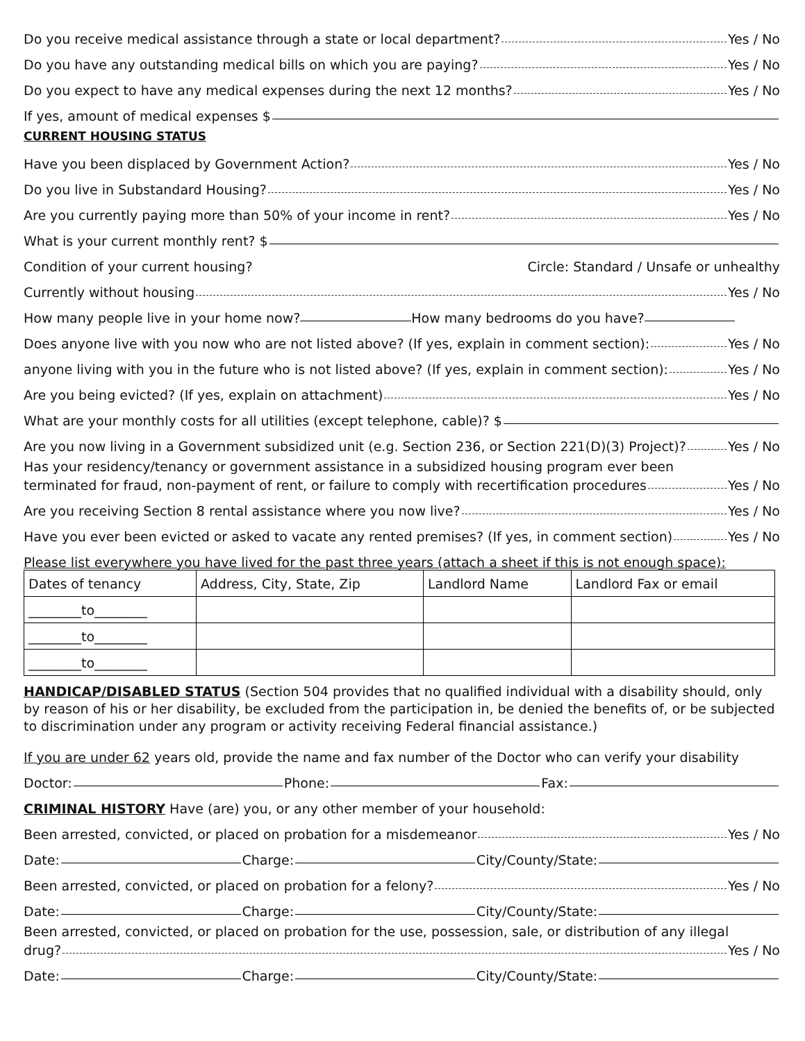Do you receive medical assistance through a state or local department? Yes / No
Do you have any outstanding medical bills on which you are paying? Yes / No
Do you expect to have any medical expenses during the next 12 months? Yes / No
If yes, amount of medical expenses $
CURRENT HOUSING STATUS
Have you been displaced by Government Action? Yes / No
Do you live in Substandard Housing? Yes / No
Are you currently paying more than 50% of your income in rent? Yes / No
What is your current monthly rent? $
Condition of your current housing? Circle: Standard / Unsafe or unhealthy
Currently without housing Yes / No
How many people live in your home now? How many bedrooms do you have?
Does anyone live with you now who are not listed above? (If yes, explain in comment section): Yes / No
anyone living with you in the future who is not listed above? (If yes, explain in comment section): Yes / No
Are you being evicted? (If yes, explain on attachment) Yes / No
What are your monthly costs for all utilities (except telephone, cable)? $
Are you now living in a Government subsidized unit (e.g. Section 236, or Section 221(D)(3) Project)? Yes / No
Has your residency/tenancy or government assistance in a subsidized housing program ever been
terminated for fraud, non-payment of rent, or failure to comply with recertification procedures Yes / No
Are you receiving Section 8 rental assistance where you now live? Yes / No
Have you ever been evicted or asked to vacate any rented premises? (If yes, in comment section) Yes / No
Please list everywhere you have lived for the past three years (attach a sheet if this is not enough space):
| Dates of tenancy | Address, City, State, Zip | Landlord Name | Landlord Fax or email |
| ________to________ | | | |
| ________to________ | | | |
| ________to________ | | | |
HANDICAP/DISABLED STATUS (Section 504 provides that no qualified individual with a disability should, only by reason of his or her disability, be excluded from the participation in, be denied the benefits of, or be subjected to discrimination under any program or activity receiving Federal financial assistance.)
If you are under 62 years old, provide the name and fax number of the Doctor who can verify your disability
Doctor: Phone: Fax:
CRIMINAL HISTORY Have (are) you, or any other member of your household:
Been arrested, convicted, or placed on probation for a misdemeanor Yes / No
Date: Charge: City/County/State:
Been arrested, convicted, or placed on probation for a felony? Yes / No
Date: Charge: City/County/State:
Been arrested, convicted, or placed on probation for the use, possession, sale, or distribution of any illegal
drug? Yes / No
Date: Charge: City/County/State: